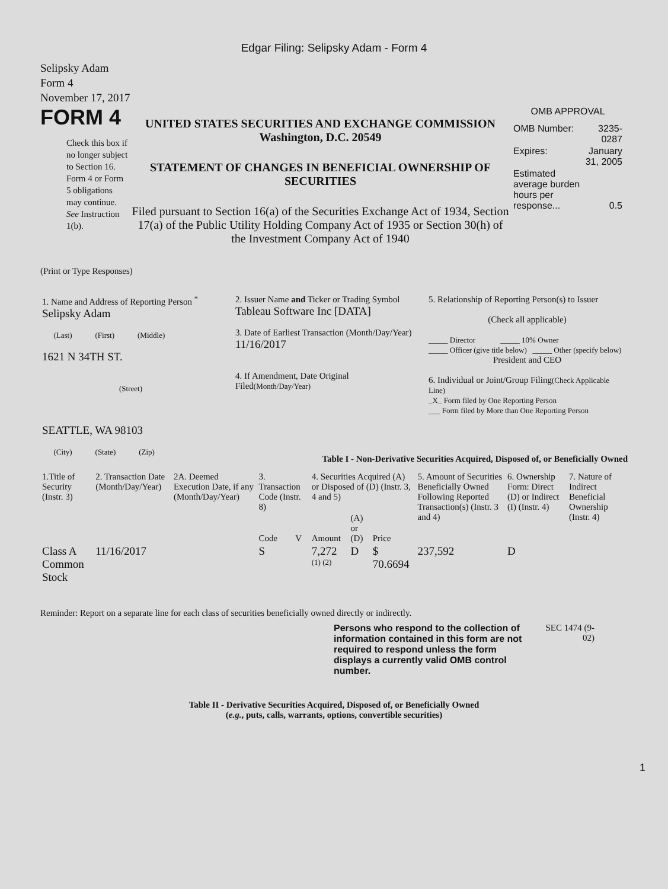Edgar Filing: Selipsky Adam - Form 4
Selipsky Adam
Form 4
November 17, 2017
FORM 4
Check this box if no longer subject to Section 16. Form 4 or Form 5 obligations may continue. See Instruction 1(b).
UNITED STATES SECURITIES AND EXCHANGE COMMISSION
Washington, D.C. 20549
STATEMENT OF CHANGES IN BENEFICIAL OWNERSHIP OF SECURITIES
Filed pursuant to Section 16(a) of the Securities Exchange Act of 1934, Section 17(a) of the Public Utility Holding Company Act of 1935 or Section 30(h) of the Investment Company Act of 1940
OMB APPROVAL
| OMB Number: | 3235-0287 |
| Expires: | January 31, 2005 |
| Estimated average burden hours per response... | 0.5 |
(Print or Type Responses)
| 1. Name and Address of Reporting Person <sup>*</sup> Selipsky Adam (Last) (First) (Middle) 1621 N 34TH ST. (Street) SEATTLE, WA 98103 (City) (State) (Zip) | 2. Issuer Name and Ticker or Trading Symbol Tableau Software Inc [DATA] 3. Date of Earliest Transaction (Month/Day/Year) 11/16/2017 4. If Amendment, Date Original Filed (Month/Day/Year) | 5. Relationship of Reporting Person(s) to Issuer (Check all applicable) _____ Director _____ 10% Owner _____ Officer (give title below) _____ Other (specify below) President and CEO 6. Individual or Joint/Group Filing (Check Applicable Line) _X_ Form filed by One Reporting Person ___ Form filed by More than One Reporting Person |
Table I - Non-Derivative Securities Acquired, Disposed of, or Beneficially Owned
| 1.Title of Security (Instr. 3) | 2. Transaction Date (Month/Day/Year) | 2A. Deemed Execution Date, if any (Month/Day/Year) | 3. Transaction Code (Instr. 8) | | 4. Securities Acquired (A) or Disposed of (D) (Instr. 3, 4 and 5) | | | 5. Amount of Securities Beneficially Owned Following Reported Transaction(s) (Instr. 3 and 4) | 6. Ownership Form: Direct (D) or Indirect (I) (Instr. 4) | 7. Nature of Indirect Beneficial Ownership (Instr. 4) |
| --- | --- | --- | --- | --- | --- | --- | --- | --- | --- | --- |
| | | | Code | V | Amount | (A) or (D) | Price | | | |
| Class A Common Stock | 11/16/2017 | | S | | 7,272 <sup>(1) (2)</sup> | D | $ 70.6694 | 237,592 | D | |
Reminder: Report on a separate line for each class of securities beneficially owned directly or indirectly.
Persons who respond to the collection of information contained in this form are not required to respond unless the form displays a currently valid OMB control number.
SEC 1474 (9-02)
Table II - Derivative Securities Acquired, Disposed of, or Beneficially Owned
(e.g., puts, calls, warrants, options, convertible securities)
1